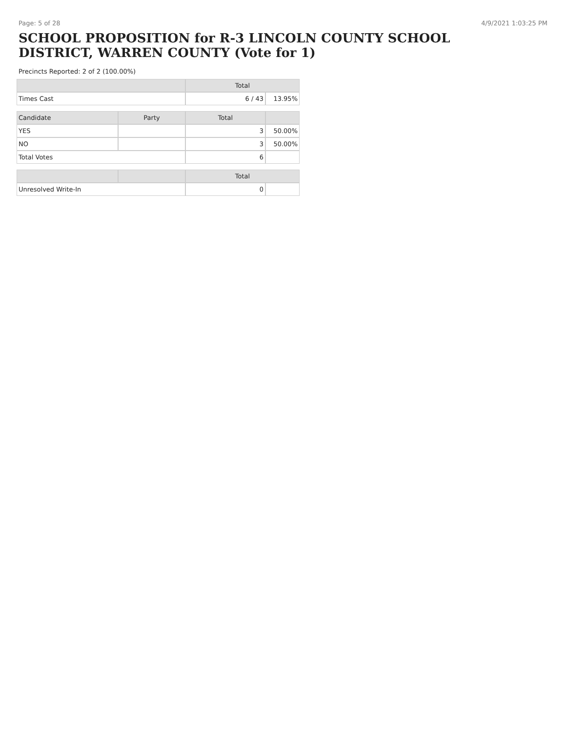Page: 5 of 28 4/9/2021 1:03:25 PM
SCHOOL PROPOSITION for R-3 LINCOLN COUNTY SCHOOL DISTRICT, WARREN COUNTY (Vote for 1)
Precincts Reported: 2 of 2 (100.00%)
| | | Total | |
| --- | --- | --- | --- |
| Times Cast | | 6 / 43 | 13.95% |
| Candidate | Party | Total | |
| YES | | 3 | 50.00% |
| NO | | 3 | 50.00% |
| Total Votes | | 6 | |
| | | Total | |
| Unresolved Write-In | | 0 | |